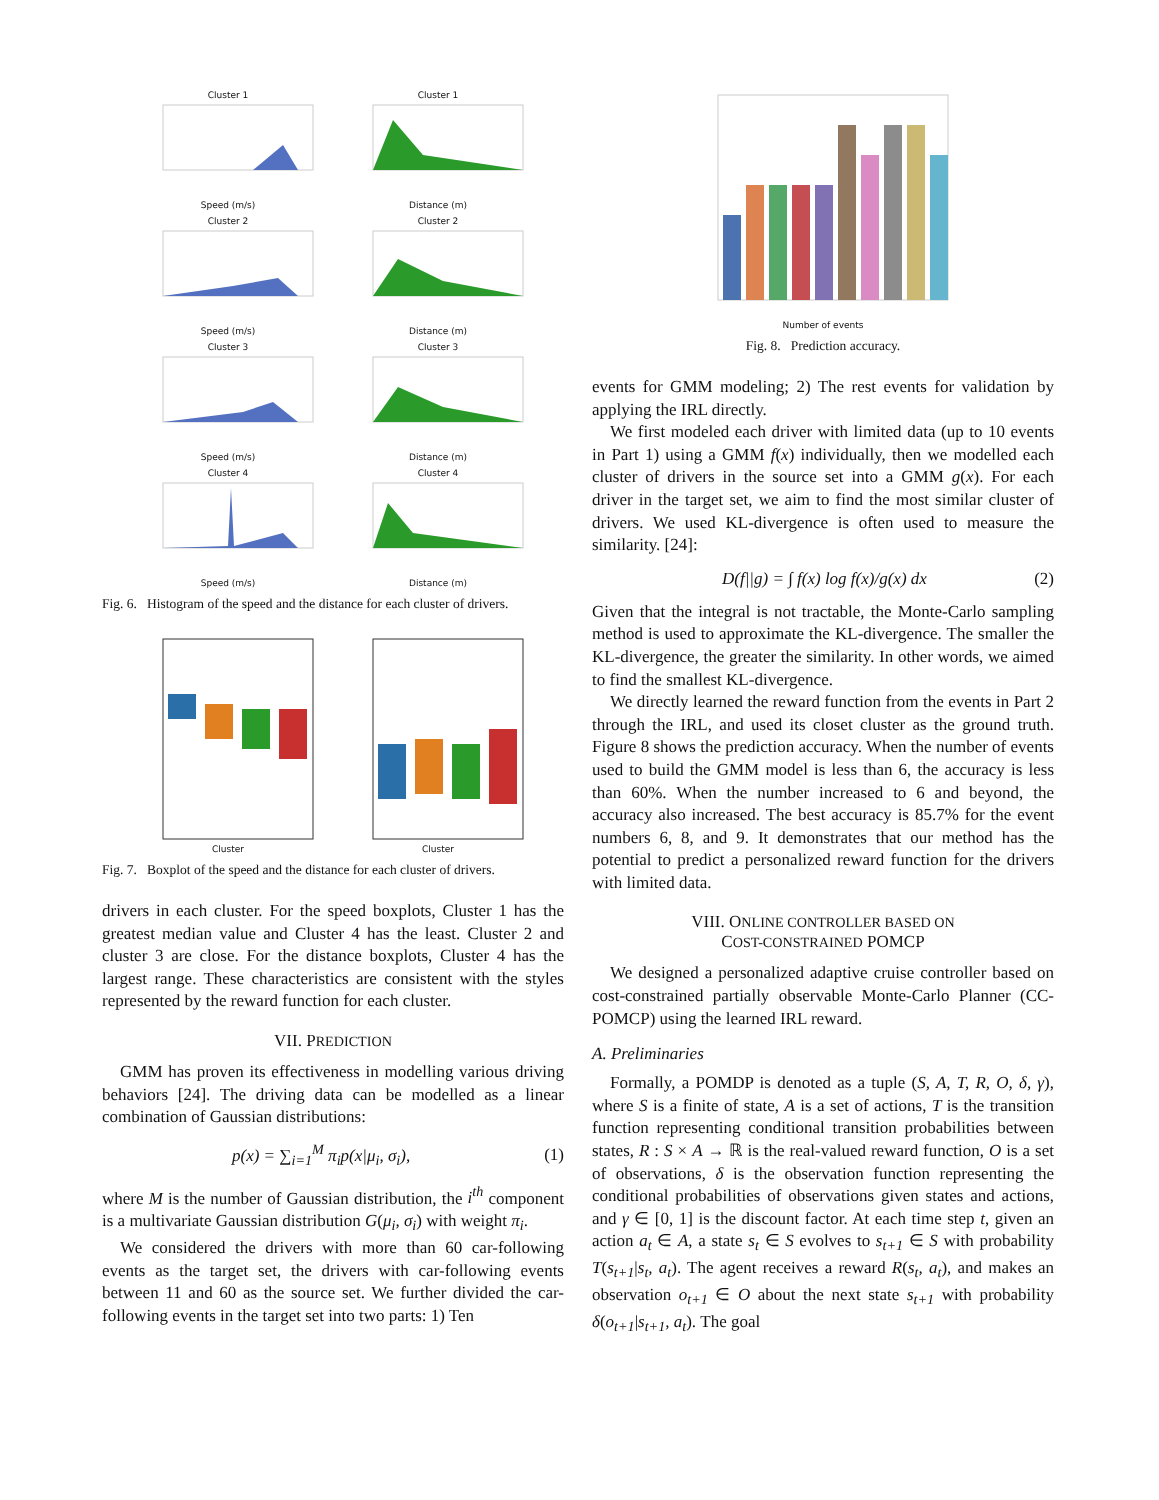Cluster 1Speed (m/s)
Cluster 1Distance (m)
Cluster 2Speed (m/s)
Cluster 2Distance (m)
Cluster 3Speed (m/s)
Cluster 3Distance (m)
Cluster 4Speed (m/s)
Cluster 4Distance (m)
Fig. 6. Histogram of the speed and the distance for each cluster of drivers.
Cluster
Cluster
Fig. 7. Boxplot of the speed and the distance for each cluster of drivers.
drivers in each cluster. For the speed boxplots, Cluster 1 has the greatest median value and Cluster 4 has the least. Cluster 2 and cluster 3 are close. For the distance boxplots, Cluster 4 has the largest range. These characteristics are consistent with the styles represented by the reward function for each cluster.
VII. PREDICTION
GMM has proven its effectiveness in modelling various driving behaviors [24]. The driving data can be modelled as a linear combination of Gaussian distributions:
p(x) = ∑<sub>i=1</sub><sup>M</sup> π<sub>i</sub>p(x|μ<sub>i</sub>, σ<sub>i</sub>), (1)
where M is the number of Gaussian distribution, the i<sup>th</sup> component is a multivariate Gaussian distribution G(μ<sub>i</sub>, σ<sub>i</sub>) with weight π<sub>i</sub>.
We considered the drivers with more than 60 car-following events as the target set, the drivers with car-following events between 11 and 60 as the source set. We further divided the car-following events in the target set into two parts: 1) Ten
Number of events
Fig. 8. Prediction accuracy.
events for GMM modeling; 2) The rest events for validation by applying the IRL directly.
We first modeled each driver with limited data (up to 10 events in Part 1) using a GMM f(x) individually, then we modelled each cluster of drivers in the source set into a GMM g(x). For each driver in the target set, we aim to find the most similar cluster of drivers. We used KL-divergence is often used to measure the similarity. [24]:
D(f||g) = ∫ f(x) log f(x)/g(x) dx (2)
Given that the integral is not tractable, the Monte-Carlo sampling method is used to approximate the KL-divergence. The smaller the KL-divergence, the greater the similarity. In other words, we aimed to find the smallest KL-divergence.
We directly learned the reward function from the events in Part 2 through the IRL, and used its closet cluster as the ground truth. Figure 8 shows the prediction accuracy. When the number of events used to build the GMM model is less than 6, the accuracy is less than 60%. When the number increased to 6 and beyond, the accuracy also increased. The best accuracy is 85.7% for the event numbers 6, 8, and 9. It demonstrates that our method has the potential to predict a personalized reward function for the drivers with limited data.
VIII. ONLINE CONTROLLER BASED ON
COST-CONSTRAINED POMCP
We designed a personalized adaptive cruise controller based on cost-constrained partially observable Monte-Carlo Planner (CC-POMCP) using the learned IRL reward.
A. Preliminaries
Formally, a POMDP is denoted as a tuple (S, A, T, R, O, δ, γ), where S is a finite of state, A is a set of actions, T is the transition function representing conditional transition probabilities between states, R : S × A → ℝ is the real-valued reward function, O is a set of observations, δ is the observation function representing the conditional probabilities of observations given states and actions, and γ ∈ [0, 1] is the discount factor. At each time step t, given an action a<sub>t</sub> ∈ A, a state s<sub>t</sub> ∈ S evolves to s<sub>t+1</sub> ∈ S with probability T(s<sub>t+1</sub>|s<sub>t</sub>, a<sub>t</sub>). The agent receives a reward R(s<sub>t</sub>, a<sub>t</sub>), and makes an observation o<sub>t+1</sub> ∈ O about the next state s<sub>t+1</sub> with probability δ(o<sub>t+1</sub>|s<sub>t+1</sub>, a<sub>t</sub>). The goal